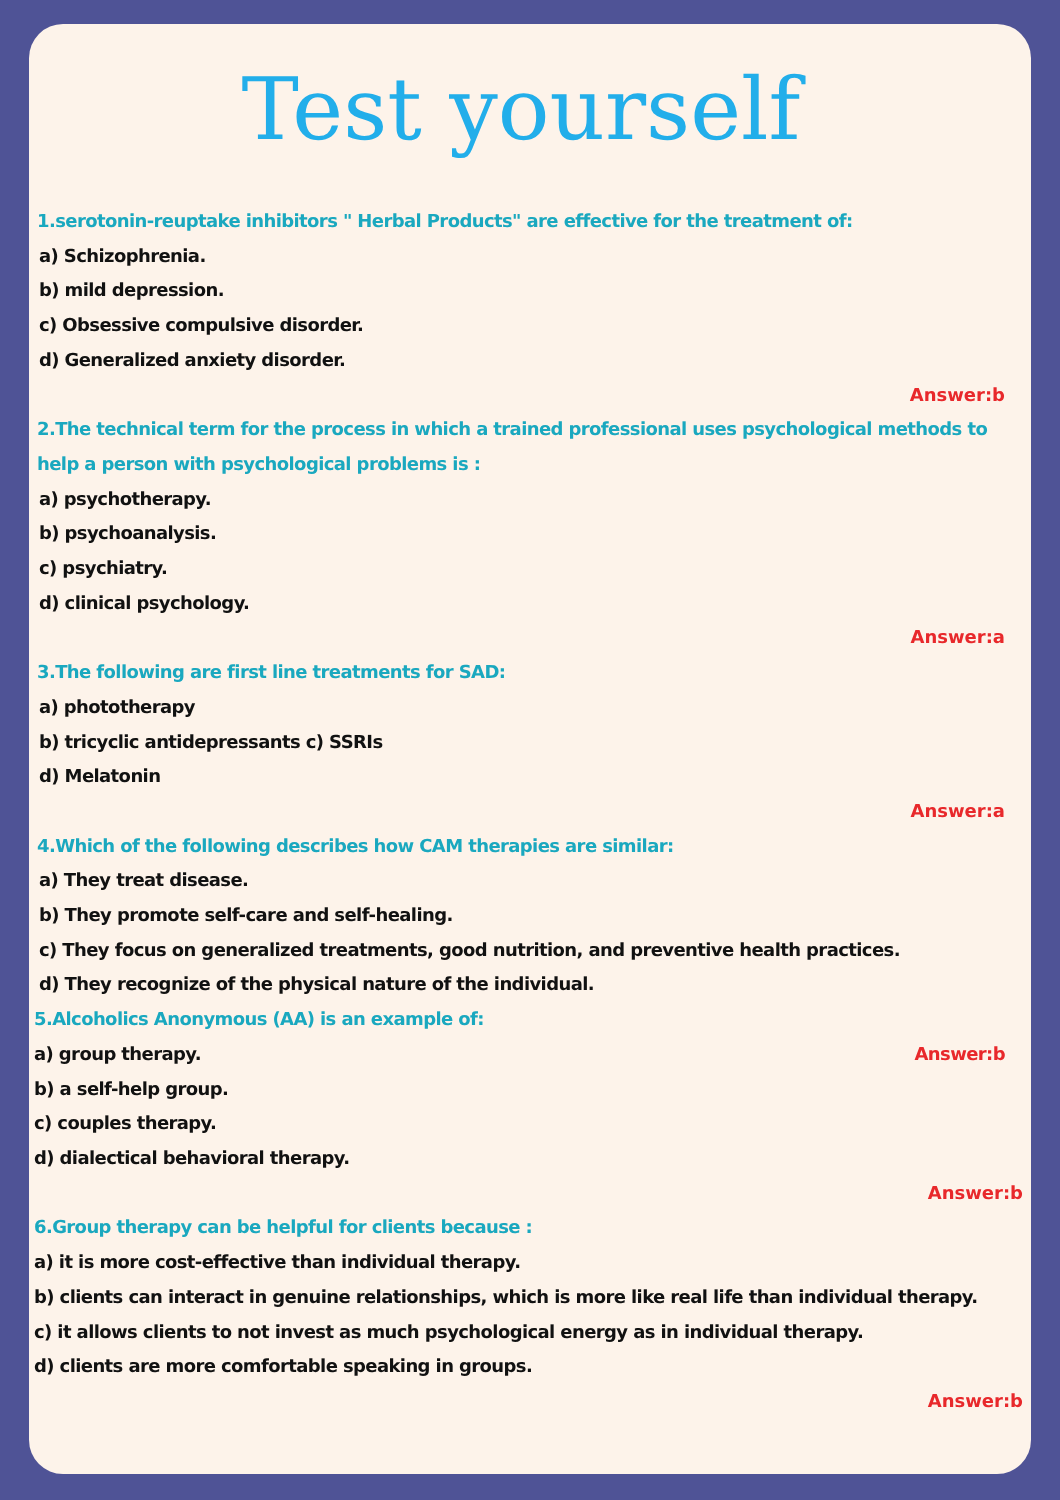Test yourself
1.serotonin-reuptake inhibitors " Herbal Products" are effective for the treatment of:
a) Schizophrenia.
b) mild depression.
c) Obsessive compulsive disorder.
d) Generalized anxiety disorder.
Answer:b
2.The technical term for the process in which a trained professional uses psychological methods to help a person with psychological problems is :
a) psychotherapy.
b) psychoanalysis.
c) psychiatry.
d) clinical psychology.
Answer:a
3.The following are first line treatments for SAD:
a) phototherapy
b) tricyclic antidepressants c) SSRIs
d) Melatonin
Answer:a
4.Which of the following describes how CAM therapies are similar:
a) They treat disease.
b) They promote self-care and self-healing.
c) They focus on generalized treatments, good nutrition, and preventive health practices.
d) They recognize of the physical nature of the individual.
5.Alcoholics Anonymous (AA) is an example of:
a) group therapy. Answer:b
b) a self-help group.
c) couples therapy.
d) dialectical behavioral therapy.
Answer:b
6.Group therapy can be helpful for clients because :
a) it is more cost-effective than individual therapy.
b) clients can interact in genuine relationships, which is more like real life than individual therapy.
c) it allows clients to not invest as much psychological energy as in individual therapy.
d) clients are more comfortable speaking in groups.
Answer:b